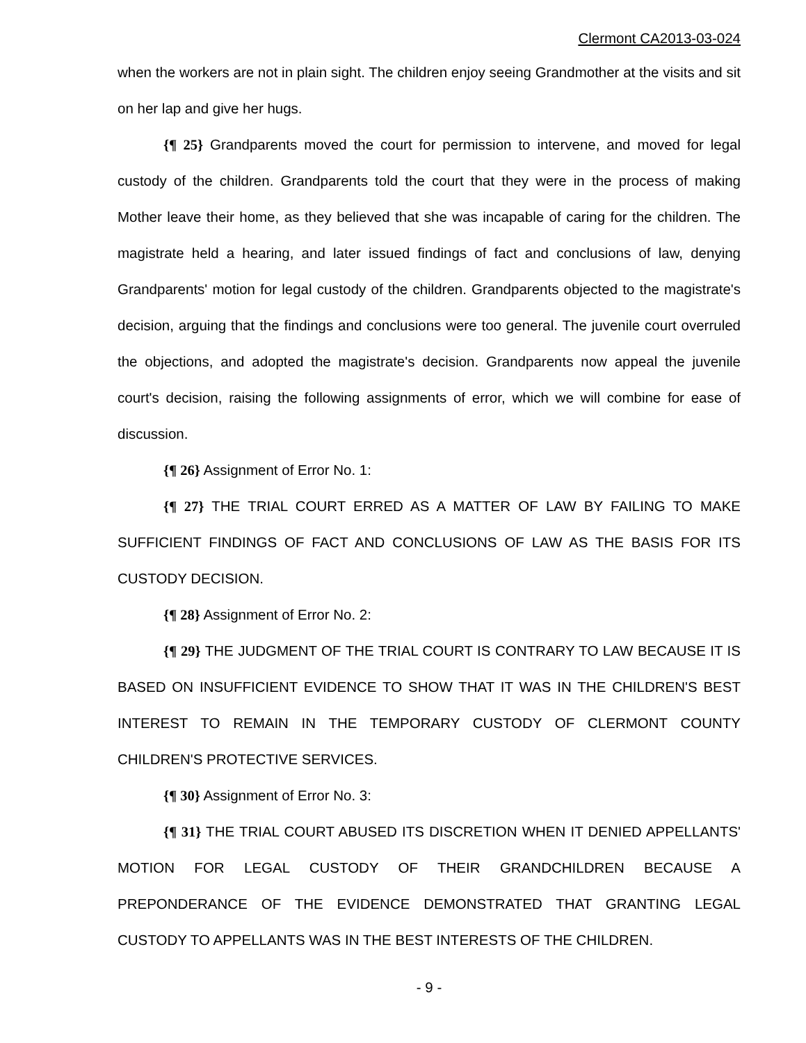Clermont CA2013-03-024
when the workers are not in plain sight. The children enjoy seeing Grandmother at the visits and sit on her lap and give her hugs.
{¶ 25} Grandparents moved the court for permission to intervene, and moved for legal custody of the children. Grandparents told the court that they were in the process of making Mother leave their home, as they believed that she was incapable of caring for the children. The magistrate held a hearing, and later issued findings of fact and conclusions of law, denying Grandparents' motion for legal custody of the children. Grandparents objected to the magistrate's decision, arguing that the findings and conclusions were too general. The juvenile court overruled the objections, and adopted the magistrate's decision. Grandparents now appeal the juvenile court's decision, raising the following assignments of error, which we will combine for ease of discussion.
{¶ 26} Assignment of Error No. 1:
{¶ 27} THE TRIAL COURT ERRED AS A MATTER OF LAW BY FAILING TO MAKE SUFFICIENT FINDINGS OF FACT AND CONCLUSIONS OF LAW AS THE BASIS FOR ITS CUSTODY DECISION.
{¶ 28} Assignment of Error No. 2:
{¶ 29} THE JUDGMENT OF THE TRIAL COURT IS CONTRARY TO LAW BECAUSE IT IS BASED ON INSUFFICIENT EVIDENCE TO SHOW THAT IT WAS IN THE CHILDREN'S BEST INTEREST TO REMAIN IN THE TEMPORARY CUSTODY OF CLERMONT COUNTY CHILDREN'S PROTECTIVE SERVICES.
{¶ 30} Assignment of Error No. 3:
{¶ 31} THE TRIAL COURT ABUSED ITS DISCRETION WHEN IT DENIED APPELLANTS' MOTION FOR LEGAL CUSTODY OF THEIR GRANDCHILDREN BECAUSE A PREPONDERANCE OF THE EVIDENCE DEMONSTRATED THAT GRANTING LEGAL CUSTODY TO APPELLANTS WAS IN THE BEST INTERESTS OF THE CHILDREN.
- 9 -